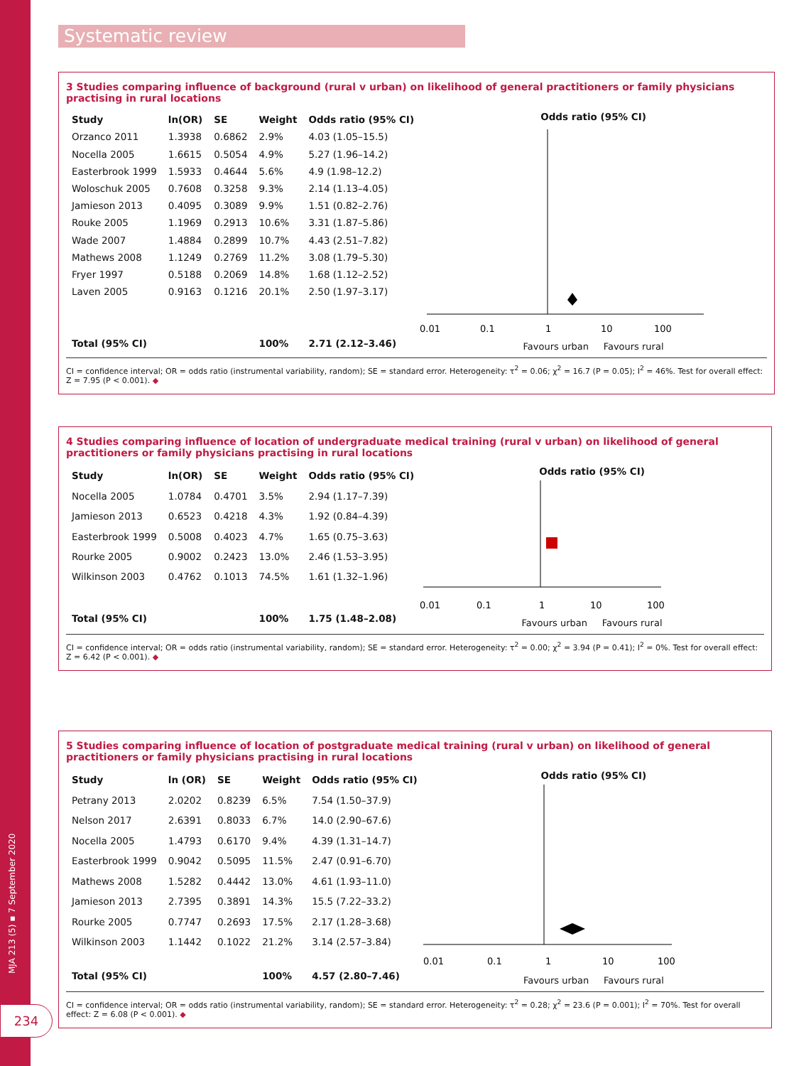Systematic review
3 Studies comparing influence of background (rural v urban) on likelihood of general practitioners or family physicians practising in rural locations
| Study | ln(OR) | SE | Weight | Odds ratio (95% CI) |
| --- | --- | --- | --- | --- |
| Orzanco 2011 | 1.3938 | 0.6862 | 2.9% | 4.03 (1.05–15.5) |
| Nocella 2005 | 1.6615 | 0.5054 | 4.9% | 5.27 (1.96–14.2) |
| Easterbrook 1999 | 1.5933 | 0.4644 | 5.6% | 4.9 (1.98–12.2) |
| Woloschuk 2005 | 0.7608 | 0.3258 | 9.3% | 2.14 (1.13–4.05) |
| Jamieson 2013 | 0.4095 | 0.3089 | 9.9% | 1.51 (0.82–2.76) |
| Rouke 2005 | 1.1969 | 0.2913 | 10.6% | 3.31 (1.87–5.86) |
| Wade 2007 | 1.4884 | 0.2899 | 10.7% | 4.43 (2.51–7.82) |
| Mathews 2008 | 1.1249 | 0.2769 | 11.2% | 3.08 (1.79–5.30) |
| Fryer 1997 | 0.5188 | 0.2069 | 14.8% | 1.68 (1.12–2.52) |
| Laven 2005 | 0.9163 | 0.1216 | 20.1% | 2.50 (1.97–3.17) |
| Total (95% CI) | | | 100% | 2.71 (2.12–3.46) |
Odds ratio (95% CI)
0.01
0.1
1
10
100
Favours urban Favours rural
CI = confidence interval; OR = odds ratio (instrumental variability, random); SE = standard error. Heterogeneity: τ<sup>2</sup> = 0.06; χ<sup>2</sup> = 16.7 (P = 0.05); I<sup>2</sup> = 46%. Test for overall effect: Z = 7.95 (P < 0.001). ◆
4 Studies comparing influence of location of undergraduate medical training (rural v urban) on likelihood of general practitioners or family physicians practising in rural locations
| Study | ln(OR) | SE | Weight | Odds ratio (95% CI) |
| --- | --- | --- | --- | --- |
| Nocella 2005 | 1.0784 | 0.4701 | 3.5% | 2.94 (1.17–7.39) |
| Jamieson 2013 | 0.6523 | 0.4218 | 4.3% | 1.92 (0.84–4.39) |
| Easterbrook 1999 | 0.5008 | 0.4023 | 4.7% | 1.65 (0.75–3.63) |
| Rourke 2005 | 0.9002 | 0.2423 | 13.0% | 2.46 (1.53–3.95) |
| Wilkinson 2003 | 0.4762 | 0.1013 | 74.5% | 1.61 (1.32–1.96) |
| Total (95% CI) | | | 100% | 1.75 (1.48–2.08) |
Odds ratio (95% CI)
0.01
0.1
1
10
100
Favours urban Favours rural
CI = confidence interval; OR = odds ratio (instrumental variability, random); SE = standard error. Heterogeneity: τ<sup>2</sup> = 0.00; χ<sup>2</sup> = 3.94 (P = 0.41); I<sup>2</sup> = 0%. Test for overall effect: Z = 6.42 (P < 0.001). ◆
5 Studies comparing influence of location of postgraduate medical training (rural v urban) on likelihood of general practitioners or family physicians practising in rural locations
| Study | ln (OR) | SE | Weight | Odds ratio (95% CI) |
| --- | --- | --- | --- | --- |
| Petrany 2013 | 2.0202 | 0.8239 | 6.5% | 7.54 (1.50–37.9) |
| Nelson 2017 | 2.6391 | 0.8033 | 6.7% | 14.0 (2.90–67.6) |
| Nocella 2005 | 1.4793 | 0.6170 | 9.4% | 4.39 (1.31–14.7) |
| Easterbrook 1999 | 0.9042 | 0.5095 | 11.5% | 2.47 (0.91–6.70) |
| Mathews 2008 | 1.5282 | 0.4442 | 13.0% | 4.61 (1.93–11.0) |
| Jamieson 2013 | 2.7395 | 0.3891 | 14.3% | 15.5 (7.22–33.2) |
| Rourke 2005 | 0.7747 | 0.2693 | 17.5% | 2.17 (1.28–3.68) |
| Wilkinson 2003 | 1.1442 | 0.1022 | 21.2% | 3.14 (2.57–3.84) |
| Total (95% CI) | | | 100% | 4.57 (2.80–7.46) |
Odds ratio (95% CI)
0.01
0.1
1
10
100
Favours urban Favours rural
CI = confidence interval; OR = odds ratio (instrumental variability, random); SE = standard error. Heterogeneity: τ<sup>2</sup> = 0.28; χ<sup>2</sup> = 23.6 (P = 0.001); I<sup>2</sup> = 70%. Test for overall effect: Z = 6.08 (P < 0.001). ◆
MJA 213 (5) ▪ 7 September 2020
234